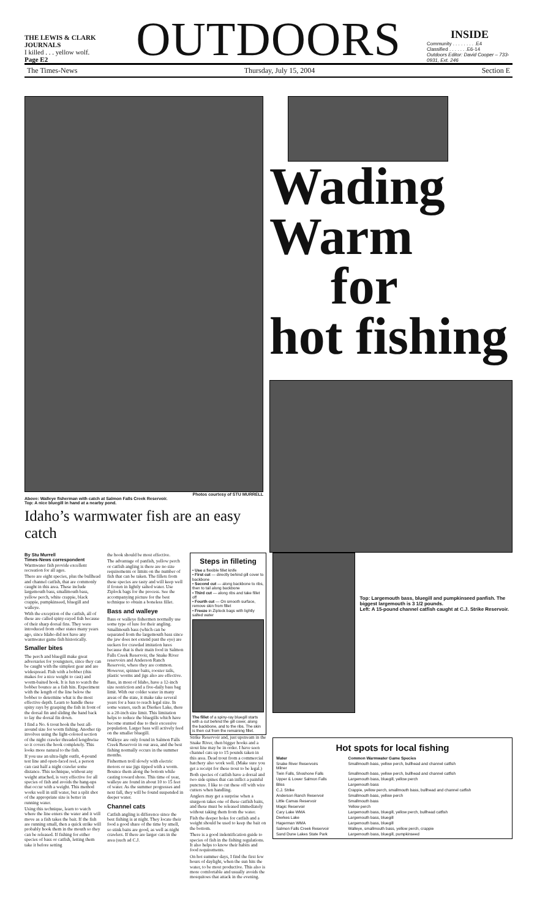THE LEWIS & CLARK JOURNALS
I killed . . . yellow wolf.
Page E2
OUTDOORS
INSIDE
Community . . . . . . . . .E4
Classified . . . . . . .E6-14
Outdoors Editor: David Cooper – 733-0931, Ext. 246
The Times-News Thursday, July 15, 2004 Section E
Photos courtesy of STU MURRELL
Above: Walleye fisherman with catch at Salmon Falls Creek Reservoir.
Top: A nice bluegill in hand at a nearby pond.
Idaho’s warmwater fish are an easy catch
Wading
Warm
for
hot fishing
By Stu Murrell
Times-News correspondent
Warmwater fish provide excellent recreation for all ages.
There are eight species, plus the bullhead and channel catfish, that are commonly caught in this area. These include largemouth bass, smallmouth bass, yellow perch, white crappie, black crappie, pumpkinseed, bluegill and walleye.
With the exception of the catfish, all of these are called spiny-rayed fish because of their sharp dorsal fins. They were introduced from other states many years ago, since Idaho did not have any warmwater game fish historically.
Smaller bites
The perch and bluegill make great adversaries for youngsters, since they can be caught with the simplest gear and are widespread. Fish with a bobber (this makes for a nice weight to cast) and worm-baited hook. It is fun to watch the bobber bounce as a fish hits. Experiment with the length of the line below the bobber to determine what is the most effective depth. Learn to handle these spiny rays by grasping the fish in front of the dorsal fin and sliding the hand back to lay the dorsal fin down.
I find a No. 6 trout hook the best all-around size for worm fishing. Another tip involves using the light-colored section of the night crawler threaded lengthwise so it covers the hook completely. This looks more natural to the fish.
If you use an ultra-light outfit, 4-pound test line and open-faced reel, a person can cast half a night crawler some distance. This technique, without any weight attached, is very effective for all species of fish and avoids the hang-ups that occur with a weight. This method works well in still water, but a split shot of the appropriate size is better in running water.
Using this technique, learn to watch where the line enters the water and it will move as a fish takes the bait. If the fish are running small, then a quick strike will probably hook them in the mouth so they can be released. If fishing for either species of bass or catfish, letting them take it before setting
the hook should be most effective.
The advantage of panfish, yellow perch or catfish angling is there are no size requirements or limits on the number of fish that can be taken. The fillets from these species are tasty and will keep well if frozen in lightly salted water. Use Ziplock bags for the process. See the accompanying picture for the best technique to obtain a boneless fillet.
Bass and walleye
Bass or walleye fishermen normally use some type of lure for their angling. Smallmouth bass (which can be separated from the largemouth bass since the jaw does not extend past the eye) are suckers for crawdad imitation lures because that is their main food in Salmon Falls Creek Reservoir, the Snake River reservoirs and Anderson Ranch Reservoir, where they are common. However, spinner baits, rooster tails, plastic worms and jigs also are effective.
Bass, in most of Idaho, have a 12-inch size restriction and a five-daily bass bag limit. With our colder water in many areas of the state, it make take several years for a bass to reach legal size. In some waters, such as Dierkes Lake, there is a 20-inch size limit. This limitation helps to reduce the bluegills which have become stunted due to their excessive population. Larger bass will actively feed on the smaller bluegill.
Walleye are only found in Salmon Falls Creek Reservoir in our area, and the best fishing normally occurs in the summer months.
Fishermen troll slowly with electric motors or use jigs tipped with a worm. Bounce them along the bottom while casting toward shore. This time of year, walleye are found in about 10 to 15 feet of water. As the summer progresses and next fall, they will be found suspended in deeper water.
Channel cats
Catfish angling is difference since the best fishing is at night. They locate their food a good share of the time by smell, so stink baits are good, as well as night crawlers. If there are larger cats in the area (such ad C.J.
Steps in filleting
• Use a flexible fillet knife
• First cut — directly behind gill cover to backbone
• Second cut — along backbone to ribs, then to tail along backbone
• Third cut — along ribs and take fillet off
• Fourth cut — On smooth surface, remove skin from fillet
• Freeze in Ziplock bags with lightly salted water
The fillet of a spiny-ray bluegill starts with a cut behind the gill cover, along the backbone, and to the ribs. The skin is then cut from the remaining fillet.
Strike Reservoir and, just upstream in the Snake River, then bigger hooks and a stout line may be in order. I have seen channel cats up to 15 pounds taken in this area. Dead trout from a commercial hatchery also work well. (Make sure you get a receipt for these trout to be legal.)
Both species of catfish have a dorsal and two side spines that can inflict a painful puncture. I like to cut these off with wire cutters when handling.
Anglers may get a surprise when a sturgeon takes one of these catfish baits, and these must be released immediately without taking them from the water.
Fish the deeper holes for catfish and a weight should be used to keep the bait on the bottom.
There is a good indentification guide to species of fish in the fishing regulations. It also helps to know their habits and food requirements.
On hot summer days, I find the first few hours of daylight, when the sun hits the water, to be most productive. This also is more comfortable and usually avoids the mosquitoes that attack in the evening.
Top: Largemouth bass, bluegill and pumpkinseed panfish. The biggest largemouth is 3 1/2 pounds.
Left: A 15-pound channel catfish caught at C.J. Strike Reservoir.
Hot spots for local fishing
| Water | Common Warmwater Game Species |
| --- | --- |
| Snake River Reservoirs Milner | Smallmouth bass, yellow perch, bullhead and channel catfish |
| Twin Falls, Shoshone Falls | Smallmouth bass, yellow perch, bullhead and channel catfish |
| Upper & Lower Salmon Falls | Largemouth bass, bluegill, yellow perch |
| Bliss | Largemouth bass |
| C.J. Strike | Crappie, yellow perch, smallmouth bass, bullhead and channel catfish |
| Anderson Ranch Reservoir | Smallmouth bass, yellow perch |
| Little Camas Reservoir | Smallmouth bass |
| Magic Reservoir | Yellow perch |
| Cary Lake WMA | Largemouth bass, bluegill, yellow perch, bullhead catfish |
| Dierkes Lake | Largemouth bass, bluegill |
| Hagerman WMA | Largemouth bass, bluegill |
| Salmon Falls Creek Reservoir | Walleye, smallmouth bass, yellow perch, crappie |
| Sand Dune Lakes State Park | Largemouth bass, bluegill, pumpkinseed |